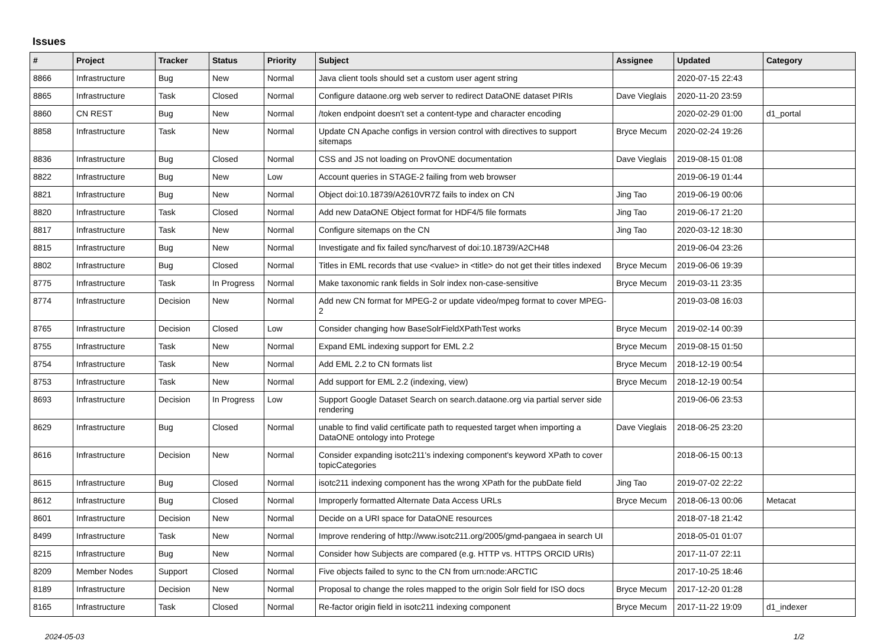Issues
| # | Project | Tracker | Status | Priority | Subject | Assignee | Updated | Category |
| --- | --- | --- | --- | --- | --- | --- | --- | --- |
| 8866 | Infrastructure | Bug | New | Normal | Java client tools should set a custom user agent string | | 2020-07-15 22:43 | |
| 8865 | Infrastructure | Task | Closed | Normal | Configure dataone.org web server to redirect DataONE dataset PIRIs | Dave Vieglais | 2020-11-20 23:59 | |
| 8860 | CN REST | Bug | New | Normal | /token endpoint doesn't set a content-type and character encoding | | 2020-02-29 01:00 | d1_portal |
| 8858 | Infrastructure | Task | New | Normal | Update CN Apache configs in version control with directives to support sitemaps | Bryce Mecum | 2020-02-24 19:26 | |
| 8836 | Infrastructure | Bug | Closed | Normal | CSS and JS not loading on ProvONE documentation | Dave Vieglais | 2019-08-15 01:08 | |
| 8822 | Infrastructure | Bug | New | Low | Account queries in STAGE-2 failing from web browser | | 2019-06-19 01:44 | |
| 8821 | Infrastructure | Bug | New | Normal | Object doi:10.18739/A2610VR7Z fails to index on CN | Jing Tao | 2019-06-19 00:06 | |
| 8820 | Infrastructure | Task | Closed | Normal | Add new DataONE Object format for HDF4/5 file formats | Jing Tao | 2019-06-17 21:20 | |
| 8817 | Infrastructure | Task | New | Normal | Configure sitemaps on the CN | Jing Tao | 2020-03-12 18:30 | |
| 8815 | Infrastructure | Bug | New | Normal | Investigate and fix failed sync/harvest of doi:10.18739/A2CH48 | | 2019-06-04 23:26 | |
| 8802 | Infrastructure | Bug | Closed | Normal | Titles in EML records that use <value> in <title> do not get their titles indexed | Bryce Mecum | 2019-06-06 19:39 | |
| 8775 | Infrastructure | Task | In Progress | Normal | Make taxonomic rank fields in Solr index non-case-sensitive | Bryce Mecum | 2019-03-11 23:35 | |
| 8774 | Infrastructure | Decision | New | Normal | Add new CN format for MPEG-2 or update video/mpeg format to cover MPEG-2 | | 2019-03-08 16:03 | |
| 8765 | Infrastructure | Decision | Closed | Low | Consider changing how BaseSolrFieldXPathTest works | Bryce Mecum | 2019-02-14 00:39 | |
| 8755 | Infrastructure | Task | New | Normal | Expand EML indexing support for EML 2.2 | Bryce Mecum | 2019-08-15 01:50 | |
| 8754 | Infrastructure | Task | New | Normal | Add EML 2.2 to CN formats list | Bryce Mecum | 2018-12-19 00:54 | |
| 8753 | Infrastructure | Task | New | Normal | Add support for EML 2.2 (indexing, view) | Bryce Mecum | 2018-12-19 00:54 | |
| 8693 | Infrastructure | Decision | In Progress | Low | Support Google Dataset Search on search.dataone.org via partial server side rendering | | 2019-06-06 23:53 | |
| 8629 | Infrastructure | Bug | Closed | Normal | unable to find valid certificate path to requested target when importing a DataONE ontology into Protege | Dave Vieglais | 2018-06-25 23:20 | |
| 8616 | Infrastructure | Decision | New | Normal | Consider expanding isotc211's indexing component's keyword XPath to cover topicCategories | | 2018-06-15 00:13 | |
| 8615 | Infrastructure | Bug | Closed | Normal | isotc211 indexing component has the wrong XPath for the pubDate field | Jing Tao | 2019-07-02 22:22 | |
| 8612 | Infrastructure | Bug | Closed | Normal | Improperly formatted Alternate Data Access URLs | Bryce Mecum | 2018-06-13 00:06 | Metacat |
| 8601 | Infrastructure | Decision | New | Normal | Decide on a URI space for DataONE resources | | 2018-07-18 21:42 | |
| 8499 | Infrastructure | Task | New | Normal | Improve rendering of http://www.isotc211.org/2005/gmd-pangaea in search UI | | 2018-05-01 01:07 | |
| 8215 | Infrastructure | Bug | New | Normal | Consider how Subjects are compared (e.g. HTTP vs. HTTPS ORCID URIs) | | 2017-11-07 22:11 | |
| 8209 | Member Nodes | Support | Closed | Normal | Five objects failed to sync to the CN from urn:node:ARCTIC | | 2017-10-25 18:46 | |
| 8189 | Infrastructure | Decision | New | Normal | Proposal to change the roles mapped to the origin Solr field for ISO docs | Bryce Mecum | 2017-12-20 01:28 | |
| 8165 | Infrastructure | Task | Closed | Normal | Re-factor origin field in isotc211 indexing component | Bryce Mecum | 2017-11-22 19:09 | d1_indexer |
2024-05-03 1/2